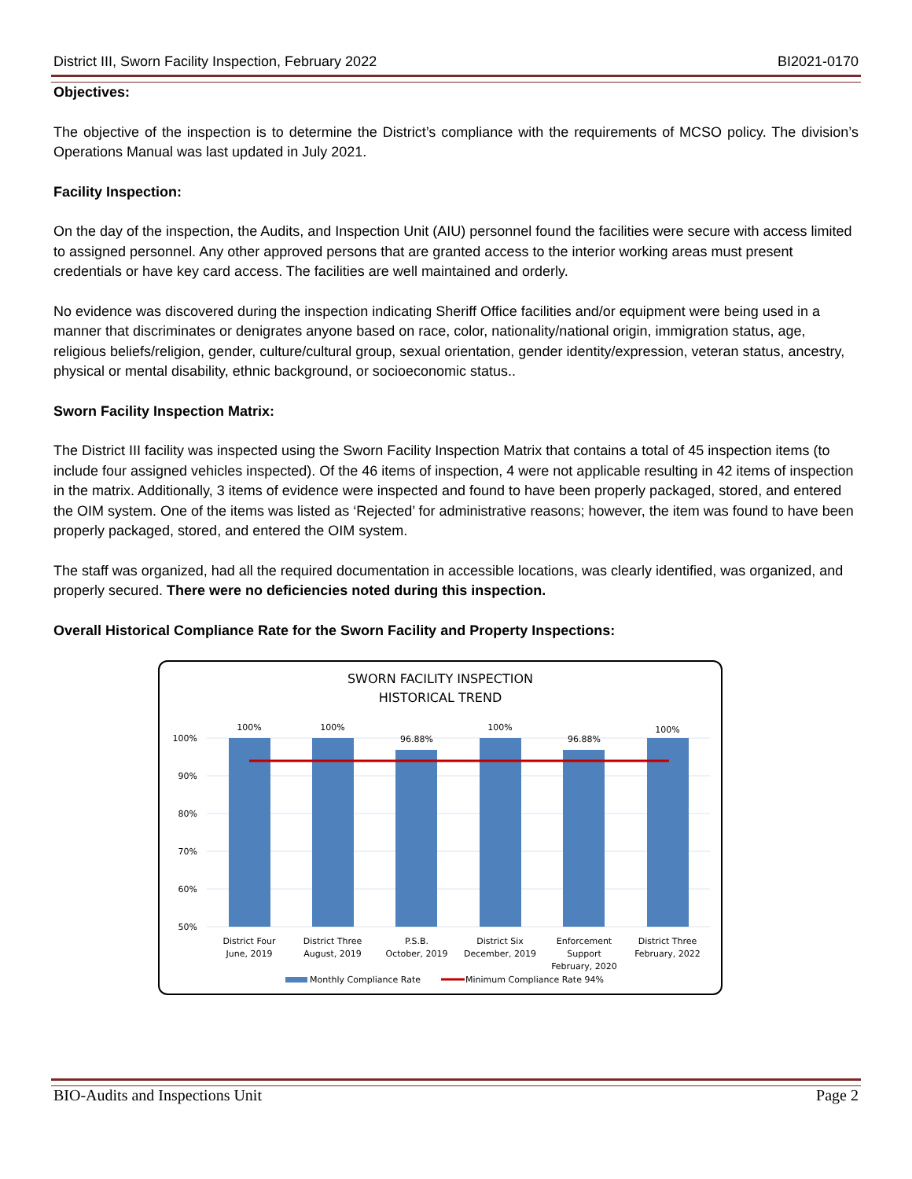District III, Sworn Facility Inspection, February 2022 BI2021-0170
Objectives:
The objective of the inspection is to determine the District’s compliance with the requirements of MCSO policy. The division’s Operations Manual was last updated in July 2021.
Facility Inspection:
On the day of the inspection, the Audits, and Inspection Unit (AIU) personnel found the facilities were secure with access limited to assigned personnel. Any other approved persons that are granted access to the interior working areas must present credentials or have key card access. The facilities are well maintained and orderly.
No evidence was discovered during the inspection indicating Sheriff Office facilities and/or equipment were being used in a manner that discriminates or denigrates anyone based on race, color, nationality/national origin, immigration status, age, religious beliefs/religion, gender, culture/cultural group, sexual orientation, gender identity/expression, veteran status, ancestry, physical or mental disability, ethnic background, or socioeconomic status..
Sworn Facility Inspection Matrix:
The District III facility was inspected using the Sworn Facility Inspection Matrix that contains a total of 45 inspection items (to include four assigned vehicles inspected). Of the 46 items of inspection, 4 were not applicable resulting in 42 items of inspection in the matrix. Additionally, 3 items of evidence were inspected and found to have been properly packaged, stored, and entered the OIM system. One of the items was listed as ‘Rejected’ for administrative reasons; however, the item was found to have been properly packaged, stored, and entered the OIM system.
The staff was organized, had all the required documentation in accessible locations, was clearly identified, was organized, and properly secured. There were no deficiencies noted during this inspection.
Overall Historical Compliance Rate for the Sworn Facility and Property Inspections:
SWORN FACILITY INSPECTION
HISTORICAL TREND
100%
90%
80%
70%
60%
50%
100%
100%
96.88%
100%
96.88%
100%
District Four
June, 2019
District Three
August, 2019
P.S.B.
October, 2019
District Six
December, 2019
Enforcement
Support
February, 2020
District Three
February, 2022
Monthly Compliance Rate
Minimum Compliance Rate 94%
BIO-Audits and Inspections Unit Page 2